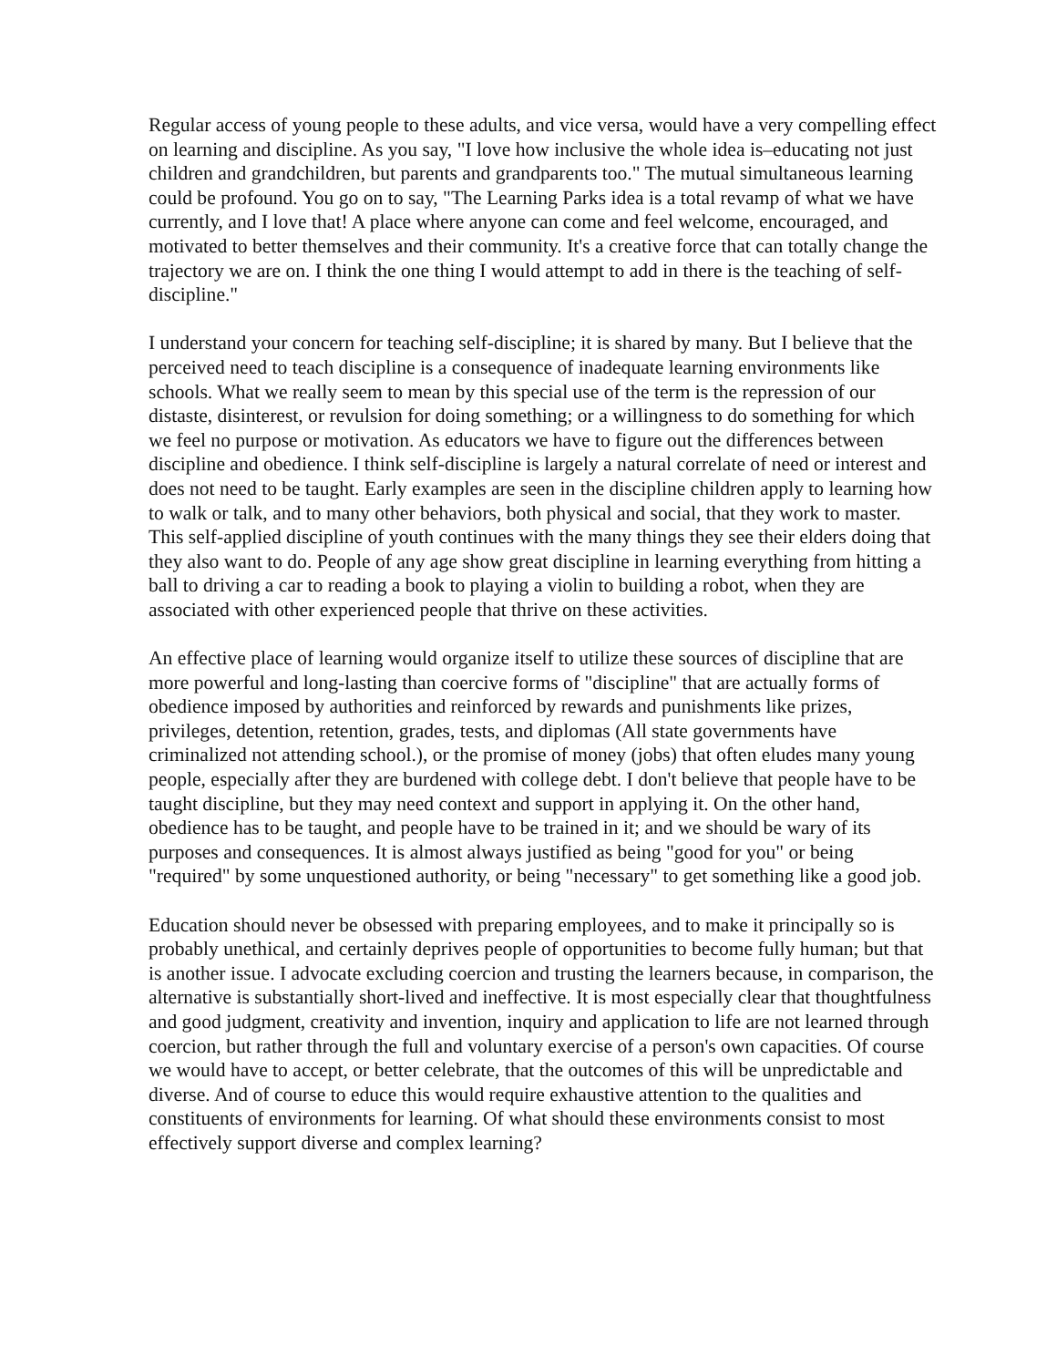Regular access of young people to these adults, and vice versa, would have a very compelling effect on learning and discipline. As you say, "I love how inclusive the whole idea is–educating not just children and grandchildren, but parents and grandparents too." The mutual simultaneous learning could be profound. You go on to say, "The Learning Parks idea is a total revamp of what we have currently, and I love that! A place where anyone can come and feel welcome, encouraged, and motivated to better themselves and their community. It's a creative force that can totally change the trajectory we are on. I think the one thing I would attempt to add in there is the teaching of self-discipline."
I understand your concern for teaching self-discipline; it is shared by many. But I believe that the perceived need to teach discipline is a consequence of inadequate learning environments like schools. What we really seem to mean by this special use of the term is the repression of our distaste, disinterest, or revulsion for doing something; or a willingness to do something for which we feel no purpose or motivation. As educators we have to figure out the differences between discipline and obedience. I think self-discipline is largely a natural correlate of need or interest and does not need to be taught. Early examples are seen in the discipline children apply to learning how to walk or talk, and to many other behaviors, both physical and social, that they work to master. This self-applied discipline of youth continues with the many things they see their elders doing that they also want to do. People of any age show great discipline in learning everything from hitting a ball to driving a car to reading a book to playing a violin to building a robot, when they are associated with other experienced people that thrive on these activities.
An effective place of learning would organize itself to utilize these sources of discipline that are more powerful and long-lasting than coercive forms of "discipline" that are actually forms of obedience imposed by authorities and reinforced by rewards and punishments like prizes, privileges, detention, retention, grades, tests, and diplomas (All state governments have criminalized not attending school.), or the promise of money (jobs) that often eludes many young people, especially after they are burdened with college debt. I don't believe that people have to be taught discipline, but they may need context and support in applying it. On the other hand, obedience has to be taught, and people have to be trained in it; and we should be wary of its purposes and consequences. It is almost always justified as being "good for you" or being "required" by some unquestioned authority, or being "necessary" to get something like a good job.
Education should never be obsessed with preparing employees, and to make it principally so is probably unethical, and certainly deprives people of opportunities to become fully human; but that is another issue. I advocate excluding coercion and trusting the learners because, in comparison, the alternative is substantially short-lived and ineffective. It is most especially clear that thoughtfulness and good judgment, creativity and invention, inquiry and application to life are not learned through coercion, but rather through the full and voluntary exercise of a person's own capacities. Of course we would have to accept, or better celebrate, that the outcomes of this will be unpredictable and diverse. And of course to educe this would require exhaustive attention to the qualities and constituents of environments for learning. Of what should these environments consist to most effectively support diverse and complex learning?